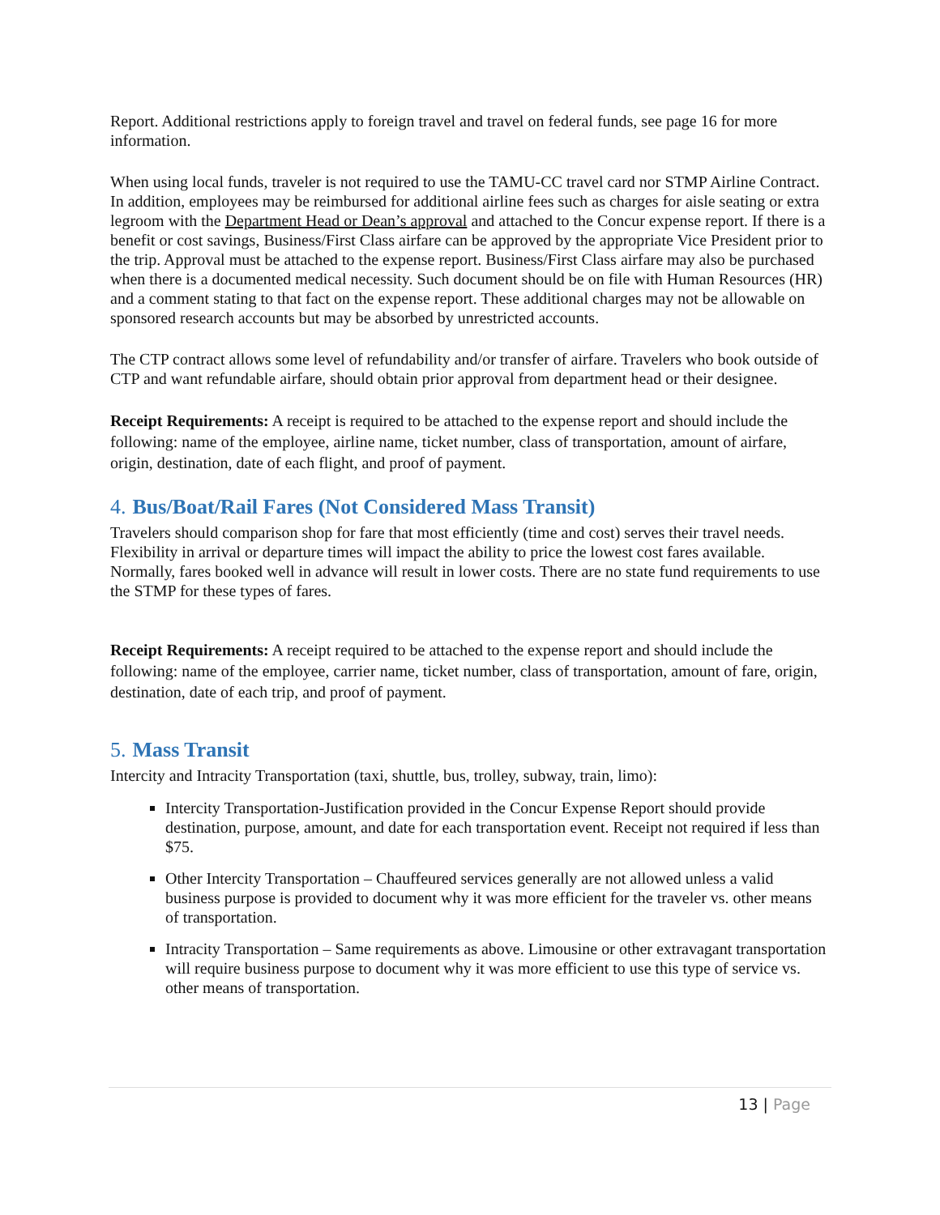Report. Additional restrictions apply to foreign travel and travel on federal funds, see page 16 for more information.
When using local funds, traveler is not required to use the TAMU-CC travel card nor STMP Airline Contract. In addition, employees may be reimbursed for additional airline fees such as charges for aisle seating or extra legroom with the Department Head or Dean’s approval and attached to the Concur expense report. If there is a benefit or cost savings, Business/First Class airfare can be approved by the appropriate Vice President prior to the trip. Approval must be attached to the expense report. Business/First Class airfare may also be purchased when there is a documented medical necessity. Such document should be on file with Human Resources (HR) and a comment stating to that fact on the expense report. These additional charges may not be allowable on sponsored research accounts but may be absorbed by unrestricted accounts.
The CTP contract allows some level of refundability and/or transfer of airfare. Travelers who book outside of CTP and want refundable airfare, should obtain prior approval from department head or their designee.
Receipt Requirements: A receipt is required to be attached to the expense report and should include the following: name of the employee, airline name, ticket number, class of transportation, amount of airfare, origin, destination, date of each flight, and proof of payment.
4. Bus/Boat/Rail Fares (Not Considered Mass Transit)
Travelers should comparison shop for fare that most efficiently (time and cost) serves their travel needs. Flexibility in arrival or departure times will impact the ability to price the lowest cost fares available. Normally, fares booked well in advance will result in lower costs. There are no state fund requirements to use the STMP for these types of fares.
Receipt Requirements: A receipt required to be attached to the expense report and should include the following: name of the employee, carrier name, ticket number, class of transportation, amount of fare, origin, destination, date of each trip, and proof of payment.
5. Mass Transit
Intercity and Intracity Transportation (taxi, shuttle, bus, trolley, subway, train, limo):
Intercity Transportation-Justification provided in the Concur Expense Report should provide destination, purpose, amount, and date for each transportation event. Receipt not required if less than $75.
Other Intercity Transportation – Chauffeured services generally are not allowed unless a valid business purpose is provided to document why it was more efficient for the traveler vs. other means of transportation.
Intracity Transportation – Same requirements as above. Limousine or other extravagant transportation will require business purpose to document why it was more efficient to use this type of service vs. other means of transportation.
13 | Page